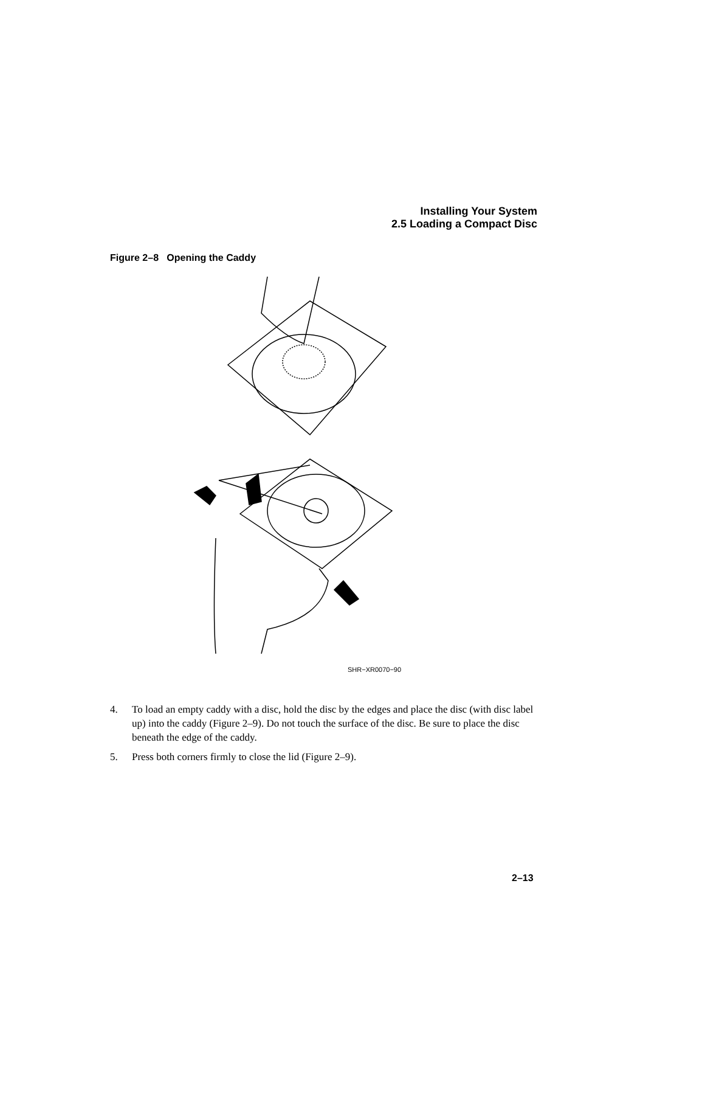Installing Your System
2.5 Loading a Compact Disc
Figure 2–8 Opening the Caddy
SHR−XR0070−90
4. To load an empty caddy with a disc, hold the disc by the edges and place the disc (with disc label up) into the caddy (Figure 2–9). Do not touch the surface of the disc. Be sure to place the disc beneath the edge of the caddy.
5. Press both corners firmly to close the lid (Figure 2–9).
2–13